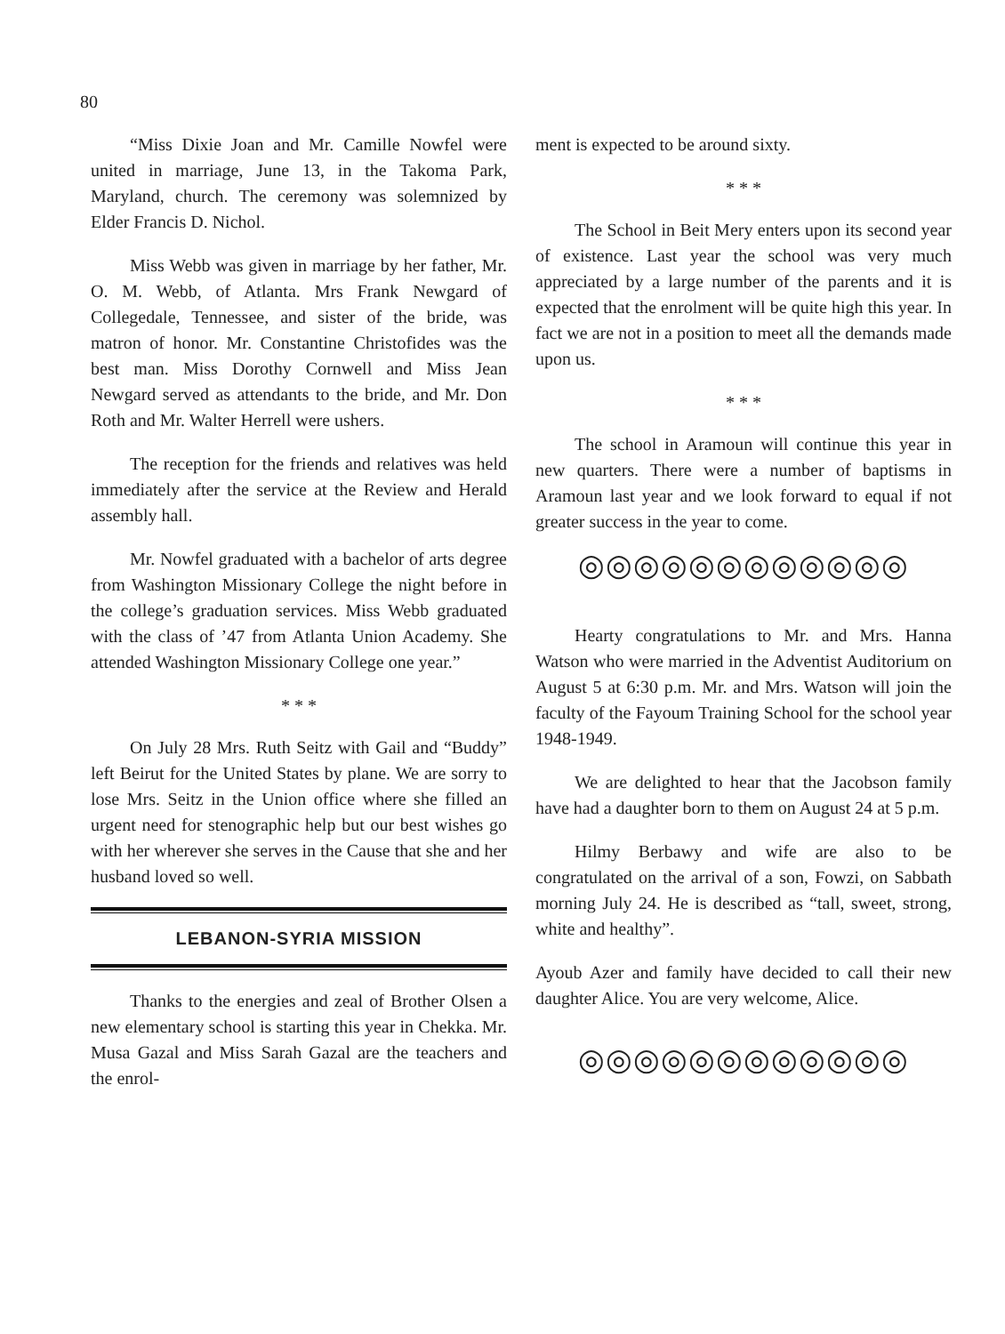80
“Miss Dixie Joan and Mr. Camille Nowfel were united in marriage, June 13, in the Takoma Park, Maryland, church. The ceremony was solemnized by Elder Francis D. Nichol.
Miss Webb was given in marriage by her father, Mr. O. M. Webb, of Atlanta. Mrs Frank Newgard of Collegedale, Tennessee, and sister of the bride, was matron of honor. Mr. Constantine Christofides was the best man. Miss Dorothy Cornwell and Miss Jean Newgard served as attendants to the bride, and Mr. Don Roth and Mr. Walter Herrell were ushers.
The reception for the friends and relatives was held immediately after the service at the Review and Herald assembly hall.
Mr. Nowfel graduated with a bachelor of arts degree from Washington Missionary College the night before in the college’s graduation services. Miss Webb graduated with the class of ’47 from Atlanta Union Academy. She attended Washington Missionary College one year.”
* * *
On July 28 Mrs. Ruth Seitz with Gail and “Buddy” left Beirut for the United States by plane. We are sorry to lose Mrs. Seitz in the Union office where she filled an urgent need for stenographic help but our best wishes go with her wherever she serves in the Cause that she and her husband loved so well.
LEBANON-SYRIA MISSION
Thanks to the energies and zeal of Brother Olsen a new elementary school is starting this year in Chekka. Mr. Musa Gazal and Miss Sarah Gazal are the teachers and the enrol-
ment is expected to be around sixty.
* * *
The School in Beit Mery enters upon its second year of existence. Last year the school was very much appreciated by a large number of the parents and it is expected that the enrolment will be quite high this year. In fact we are not in a position to meet all the demands made upon us.
* * *
The school in Aramoun will continue this year in new quarters. There were a number of baptisms in Aramoun last year and we look forward to equal if not greater success in the year to come.
◎◎◎◎◎◎◎◎◎◎◎◎
Hearty congratulations to Mr. and Mrs. Hanna Watson who were married in the Adventist Auditorium on August 5 at 6:30 p.m. Mr. and Mrs. Watson will join the faculty of the Fayoum Training School for the school year 1948-1949.
We are delighted to hear that the Jacobson family have had a daughter born to them on August 24 at 5 p.m.
Hilmy Berbawy and wife are also to be congratulated on the arrival of a son, Fowzi, on Sabbath morning July 24. He is described as “tall, sweet, strong, white and healthy”.
Ayoub Azer and family have decided to call their new daughter Alice. You are very welcome, Alice.
◎◎◎◎◎◎◎◎◎◎◎◎